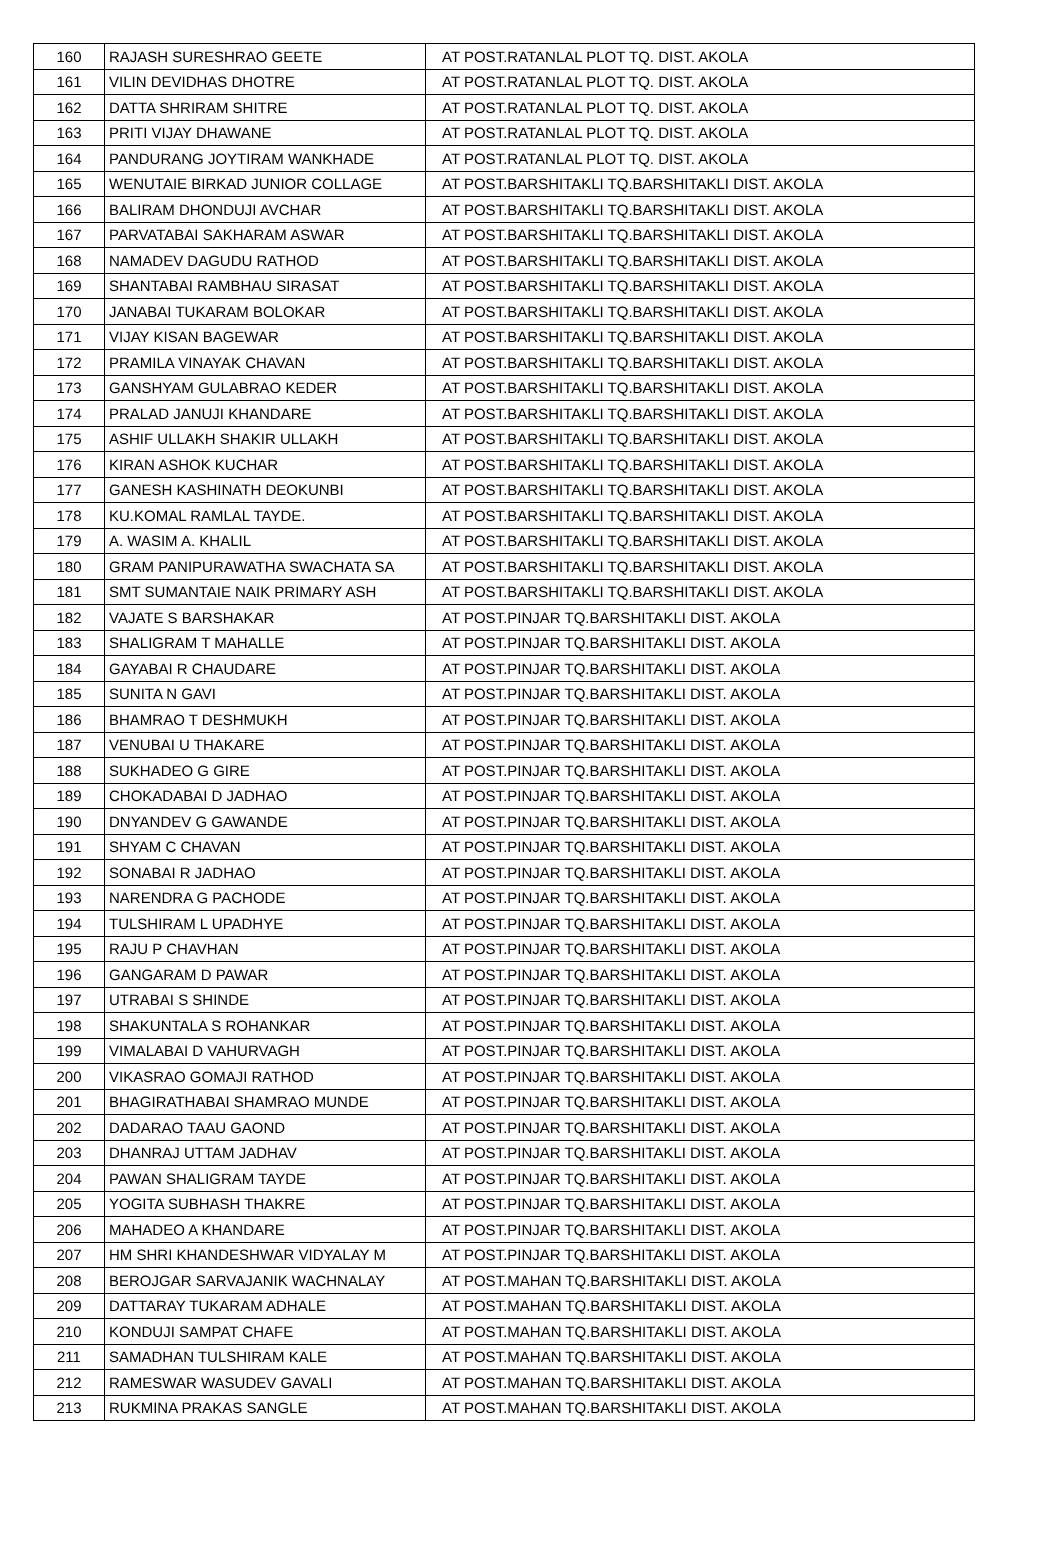| 160 | RAJASH SURESHRAO GEETE | AT POST.RATANLAL PLOT TQ. DIST. AKOLA |
| 161 | VILIN DEVIDHAS DHOTRE | AT POST.RATANLAL PLOT TQ. DIST. AKOLA |
| 162 | DATTA SHRIRAM SHITRE | AT POST.RATANLAL PLOT TQ. DIST. AKOLA |
| 163 | PRITI VIJAY DHAWANE | AT POST.RATANLAL PLOT TQ. DIST. AKOLA |
| 164 | PANDURANG JOYTIRAM WANKHADE | AT POST.RATANLAL PLOT TQ. DIST. AKOLA |
| 165 | WENUTAIE BIRKAD JUNIOR COLLAGE | AT POST.BARSHITAKLI TQ.BARSHITAKLI DIST. AKOLA |
| 166 | BALIRAM DHONDUJI AVCHAR | AT POST.BARSHITAKLI TQ.BARSHITAKLI DIST. AKOLA |
| 167 | PARVATABAI SAKHARAM ASWAR | AT POST.BARSHITAKLI TQ.BARSHITAKLI DIST. AKOLA |
| 168 | NAMADEV DAGUDU RATHOD | AT POST.BARSHITAKLI TQ.BARSHITAKLI DIST. AKOLA |
| 169 | SHANTABAI RAMBHAU SIRASAT | AT POST.BARSHITAKLI TQ.BARSHITAKLI DIST. AKOLA |
| 170 | JANABAI TUKARAM BOLOKAR | AT POST.BARSHITAKLI TQ.BARSHITAKLI DIST. AKOLA |
| 171 | VIJAY KISAN BAGEWAR | AT POST.BARSHITAKLI TQ.BARSHITAKLI DIST. AKOLA |
| 172 | PRAMILA VINAYAK CHAVAN | AT POST.BARSHITAKLI TQ.BARSHITAKLI DIST. AKOLA |
| 173 | GANSHYAM GULABRAO KEDER | AT POST.BARSHITAKLI TQ.BARSHITAKLI DIST. AKOLA |
| 174 | PRALAD JANUJI KHANDARE | AT POST.BARSHITAKLI TQ.BARSHITAKLI DIST. AKOLA |
| 175 | ASHIF ULLAKH SHAKIR ULLAKH | AT POST.BARSHITAKLI TQ.BARSHITAKLI DIST. AKOLA |
| 176 | KIRAN ASHOK KUCHAR | AT POST.BARSHITAKLI TQ.BARSHITAKLI DIST. AKOLA |
| 177 | GANESH KASHINATH DEOKUNBI | AT POST.BARSHITAKLI TQ.BARSHITAKLI DIST. AKOLA |
| 178 | KU.KOMAL RAMLAL TAYDE. | AT POST.BARSHITAKLI TQ.BARSHITAKLI DIST. AKOLA |
| 179 | A. WASIM A. KHALIL | AT POST.BARSHITAKLI TQ.BARSHITAKLI DIST. AKOLA |
| 180 | GRAM PANIPURAWATHA SWACHATA SA | AT POST.BARSHITAKLI TQ.BARSHITAKLI DIST. AKOLA |
| 181 | SMT SUMANTAIE NAIK PRIMARY ASH | AT POST.BARSHITAKLI TQ.BARSHITAKLI DIST. AKOLA |
| 182 | VAJATE S BARSHAKAR | AT POST.PINJAR TQ.BARSHITAKLI DIST. AKOLA |
| 183 | SHALIGRAM T MAHALLE | AT POST.PINJAR TQ.BARSHITAKLI DIST. AKOLA |
| 184 | GAYABAI R CHAUDARE | AT POST.PINJAR TQ.BARSHITAKLI DIST. AKOLA |
| 185 | SUNITA N GAVI | AT POST.PINJAR TQ.BARSHITAKLI DIST. AKOLA |
| 186 | BHAMRAO T DESHMUKH | AT POST.PINJAR TQ.BARSHITAKLI DIST. AKOLA |
| 187 | VENUBAI U THAKARE | AT POST.PINJAR TQ.BARSHITAKLI DIST. AKOLA |
| 188 | SUKHADEO G GIRE | AT POST.PINJAR TQ.BARSHITAKLI DIST. AKOLA |
| 189 | CHOKADABAI D JADHAO | AT POST.PINJAR TQ.BARSHITAKLI DIST. AKOLA |
| 190 | DNYANDEV G GAWANDE | AT POST.PINJAR TQ.BARSHITAKLI DIST. AKOLA |
| 191 | SHYAM C CHAVAN | AT POST.PINJAR TQ.BARSHITAKLI DIST. AKOLA |
| 192 | SONABAI R JADHAO | AT POST.PINJAR TQ.BARSHITAKLI DIST. AKOLA |
| 193 | NARENDRA G PACHODE | AT POST.PINJAR TQ.BARSHITAKLI DIST. AKOLA |
| 194 | TULSHIRAM L UPADHYE | AT POST.PINJAR TQ.BARSHITAKLI DIST. AKOLA |
| 195 | RAJU P CHAVHAN | AT POST.PINJAR TQ.BARSHITAKLI DIST. AKOLA |
| 196 | GANGARAM D PAWAR | AT POST.PINJAR TQ.BARSHITAKLI DIST. AKOLA |
| 197 | UTRABAI S SHINDE | AT POST.PINJAR TQ.BARSHITAKLI DIST. AKOLA |
| 198 | SHAKUNTALA S ROHANKAR | AT POST.PINJAR TQ.BARSHITAKLI DIST. AKOLA |
| 199 | VIMALABAI D VAHURVAGH | AT POST.PINJAR TQ.BARSHITAKLI DIST. AKOLA |
| 200 | VIKASRAO GOMAJI RATHOD | AT POST.PINJAR TQ.BARSHITAKLI DIST. AKOLA |
| 201 | BHAGIRATHABAI SHAMRAO MUNDE | AT POST.PINJAR TQ.BARSHITAKLI DIST. AKOLA |
| 202 | DADARAO TAAU GAOND | AT POST.PINJAR TQ.BARSHITAKLI DIST. AKOLA |
| 203 | DHANRAJ UTTAM JADHAV | AT POST.PINJAR TQ.BARSHITAKLI DIST. AKOLA |
| 204 | PAWAN SHALIGRAM TAYDE | AT POST.PINJAR TQ.BARSHITAKLI DIST. AKOLA |
| 205 | YOGITA SUBHASH THAKRE | AT POST.PINJAR TQ.BARSHITAKLI DIST. AKOLA |
| 206 | MAHADEO A KHANDARE | AT POST.PINJAR TQ.BARSHITAKLI DIST. AKOLA |
| 207 | HM SHRI KHANDESHWAR VIDYALAY M | AT POST.PINJAR TQ.BARSHITAKLI DIST. AKOLA |
| 208 | BEROJGAR SARVAJANIK WACHNALAY | AT POST.MAHAN TQ.BARSHITAKLI DIST. AKOLA |
| 209 | DATTARAY TUKARAM ADHALE | AT POST.MAHAN TQ.BARSHITAKLI DIST. AKOLA |
| 210 | KONDUJI SAMPAT CHAFE | AT POST.MAHAN TQ.BARSHITAKLI DIST. AKOLA |
| 211 | SAMADHAN TULSHIRAM KALE | AT POST.MAHAN TQ.BARSHITAKLI DIST. AKOLA |
| 212 | RAMESWAR WASUDEV GAVALI | AT POST.MAHAN TQ.BARSHITAKLI DIST. AKOLA |
| 213 | RUKMINA PRAKAS SANGLE | AT POST.MAHAN TQ.BARSHITAKLI DIST. AKOLA |